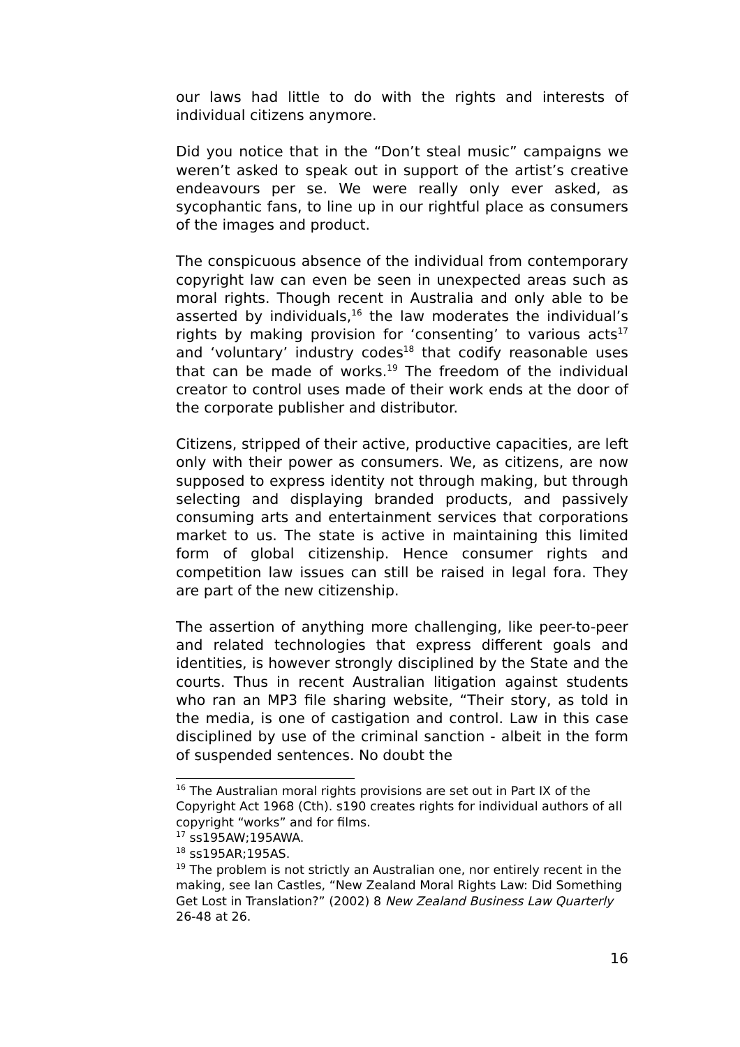our laws had little to do with the rights and interests of individual citizens anymore.
Did you notice that in the “Don’t steal music” campaigns we weren’t asked to speak out in support of the artist’s creative endeavours per se. We were really only ever asked, as sycophantic fans, to line up in our rightful place as consumers of the images and product.
The conspicuous absence of the individual from contemporary copyright law can even be seen in unexpected areas such as moral rights. Though recent in Australia and only able to be asserted by individuals,<sup>16</sup> the law moderates the individual’s rights by making provision for ‘consenting’ to various acts<sup>17</sup> and ‘voluntary’ industry codes<sup>18</sup> that codify reasonable uses that can be made of works.<sup>19</sup> The freedom of the individual creator to control uses made of their work ends at the door of the corporate publisher and distributor.
Citizens, stripped of their active, productive capacities, are left only with their power as consumers. We, as citizens, are now supposed to express identity not through making, but through selecting and displaying branded products, and passively consuming arts and entertainment services that corporations market to us. The state is active in maintaining this limited form of global citizenship. Hence consumer rights and competition law issues can still be raised in legal fora. They are part of the new citizenship.
The assertion of anything more challenging, like peer-to-peer and related technologies that express different goals and identities, is however strongly disciplined by the State and the courts. Thus in recent Australian litigation against students who ran an MP3 file sharing website, “Their story, as told in the media, is one of castigation and control. Law in this case disciplined by use of the criminal sanction - albeit in the form of suspended sentences. No doubt the
<sup>16</sup> The Australian moral rights provisions are set out in Part IX of the Copyright Act 1968 (Cth). s190 creates rights for individual authors of all copyright “works” and for films.
<sup>17</sup> ss195AW;195AWA.
<sup>18</sup> ss195AR;195AS.
<sup>19</sup> The problem is not strictly an Australian one, nor entirely recent in the making, see Ian Castles, “New Zealand Moral Rights Law: Did Something Get Lost in Translation?” (2002) 8 New Zealand Business Law Quarterly 26-48 at 26.
16